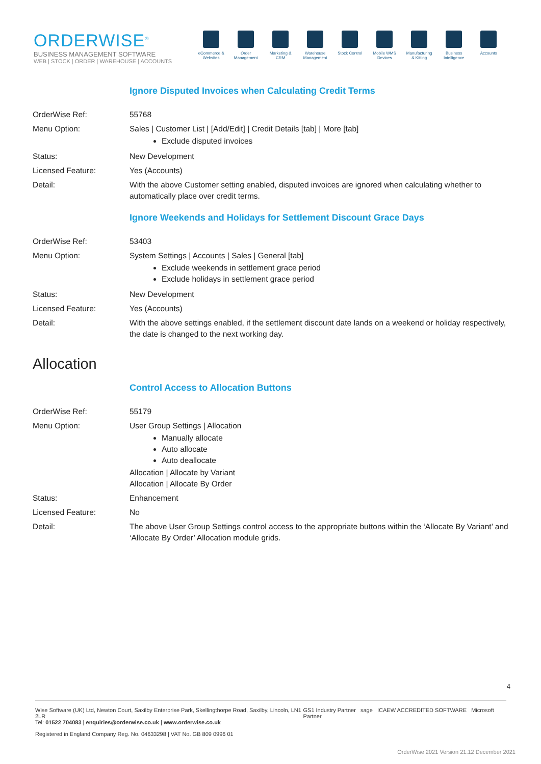ORDERWISE<sup>®</sup>
BUSINESS MANAGEMENT SOFTWARE
WEB | STOCK | ORDER | WAREHOUSE | ACCOUNTS
eCommerce & Websites
Order Management
Marketing & CRM
Warehouse Management
Stock Control
Mobile WMS Devices
Manufacturing & Kitting
Business Intelligence
Accounts
Ignore Disputed Invoices when Calculating Credit Terms
| OrderWise Ref: | 55768 |
| Menu Option: | Sales / Customer List / [Add/Edit] / Credit Details [tab] / More [tab] Exclude disputed invoices |
| Status: | New Development |
| Licensed Feature: | Yes (Accounts) |
| Detail: | With the above Customer setting enabled, disputed invoices are ignored when calculating whether to automatically place over credit terms. |
Ignore Weekends and Holidays for Settlement Discount Grace Days
| OrderWise Ref: | 53403 |
| Menu Option: | System Settings / Accounts / Sales / General [tab] Exclude weekends in settlement grace period Exclude holidays in settlement grace period |
| Status: | New Development |
| Licensed Feature: | Yes (Accounts) |
| Detail: | With the above settings enabled, if the settlement discount date lands on a weekend or holiday respectively, the date is changed to the next working day. |
Allocation
Control Access to Allocation Buttons
| OrderWise Ref: | 55179 |
| Menu Option: | User Group Settings / Allocation Manually allocate Auto allocate Auto deallocate Allocation / Allocate by Variant Allocation / Allocate By Order |
| Status: | Enhancement |
| Licensed Feature: | No |
| Detail: | The above User Group Settings control access to the appropriate buttons within the ‘Allocate By Variant’ and ‘Allocate By Order’ Allocation module grids. |
4
Wise Software (UK) Ltd, Newton Court, Saxilby Enterprise Park, Skellingthorpe Road, Saxilby, Lincoln, LN1 2LR
Tel: 01522 704083 | enquiries@orderwise.co.uk | www.orderwise.co.uk
GS1 Industry Partner sage ICAEW ACCREDITED SOFTWARE Microsoft Partner
Registered in England Company Reg. No. 04633298 | VAT No. GB 809 0996 01
OrderWise 2021 Version 21.12 December 2021